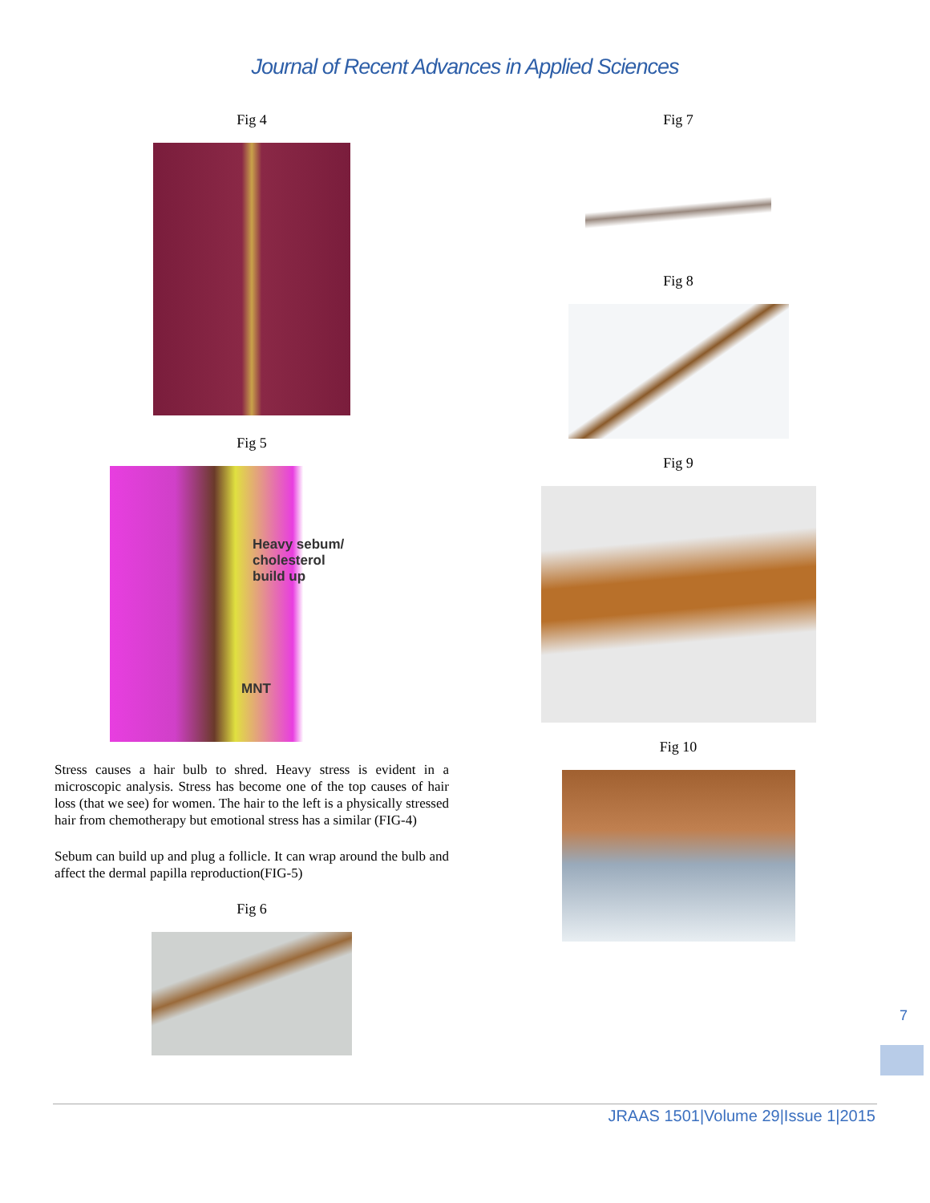Journal of Recent Advances in Applied Sciences
Fig 4
Fig 5
Heavy sebum/
cholesterol
build up
MNT
Stress causes a hair bulb to shred. Heavy stress is evident in a microscopic analysis. Stress has become one of the top causes of hair loss (that we see) for women. The hair to the left is a physically stressed hair from chemotherapy but emotional stress has a similar (FIG-4)
Sebum can build up and plug a follicle. It can wrap around the bulb and affect the dermal papilla reproduction(FIG-5)
Fig 6
Fig 7
Fig 8
Fig 9
Fig 10
7
JRAAS 1501|Volume 29|Issue 1|2015